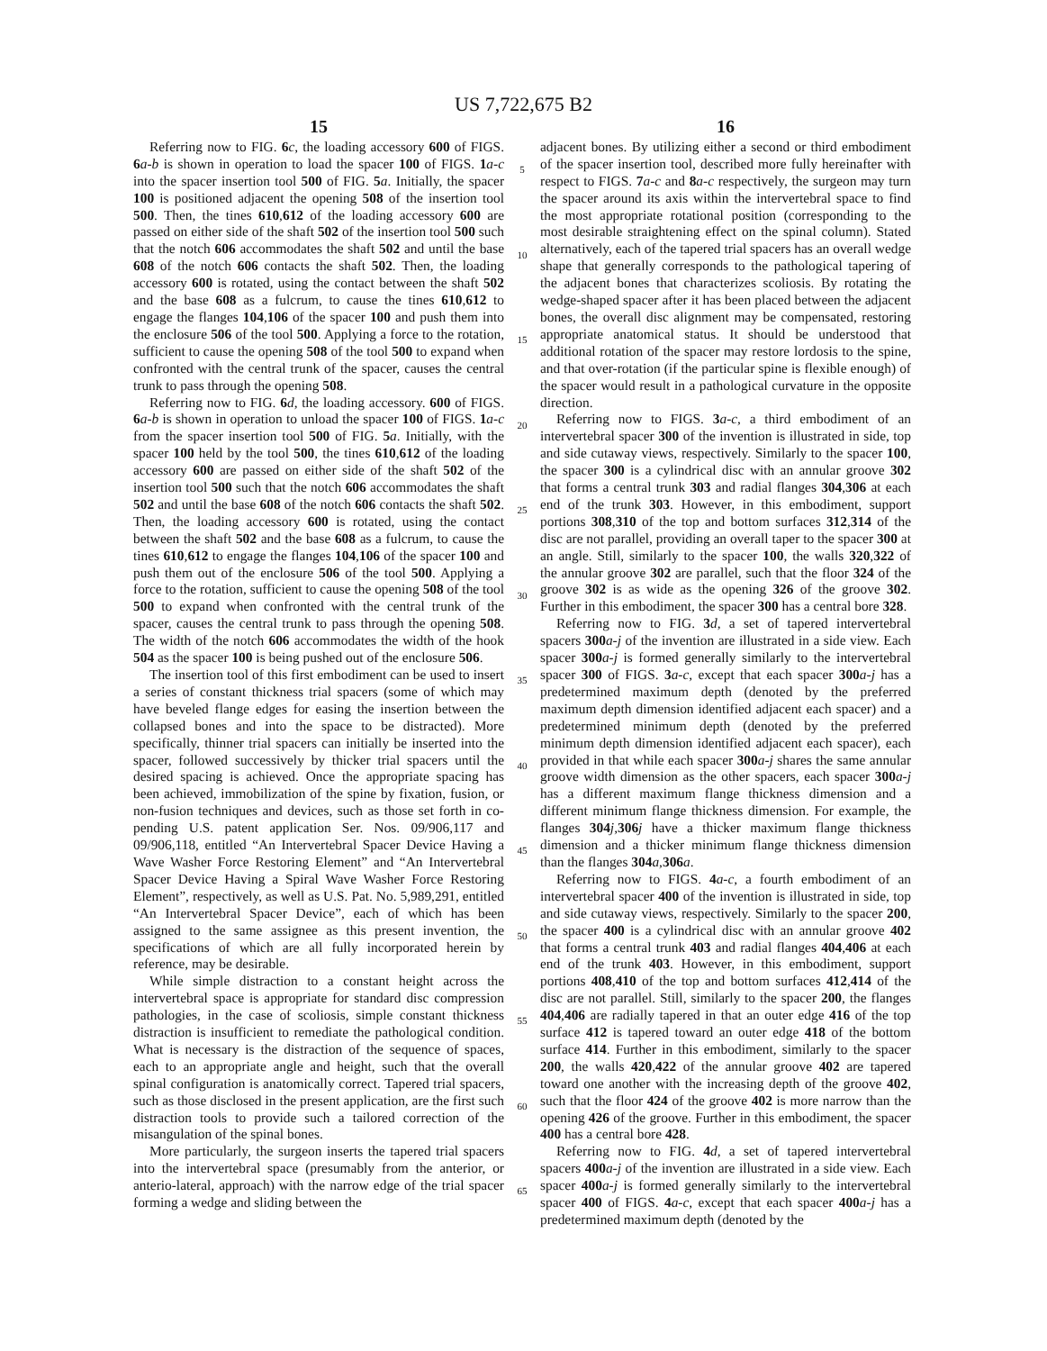US 7,722,675 B2
15
Referring now to FIG. 6 c, the loading accessory 600 of FIGS. 6 a-b is shown in operation to load the spacer 100 of FIGS. 1 a-c into the spacer insertion tool 500 of FIG. 5 a. Initially, the spacer 100 is positioned adjacent the opening 508 of the insertion tool 500. Then, the tines 610,612 of the loading accessory 600 are passed on either side of the shaft 502 of the insertion tool 500 such that the notch 606 accommodates the shaft 502 and until the base 608 of the notch 606 contacts the shaft 502. Then, the loading accessory 600 is rotated, using the contact between the shaft 502 and the base 608 as a fulcrum, to cause the tines 610,612 to engage the flanges 104,106 of the spacer 100 and push them into the enclosure 506 of the tool 500. Applying a force to the rotation, sufficient to cause the opening 508 of the tool 500 to expand when confronted with the central trunk of the spacer, causes the central trunk to pass through the opening 508.
Referring now to FIG. 6 d, the loading accessory. 600 of FIGS. 6 a-b is shown in operation to unload the spacer 100 of FIGS. 1 a-c from the spacer insertion tool 500 of FIG. 5 a. Initially, with the spacer 100 held by the tool 500, the tines 610,612 of the loading accessory 600 are passed on either side of the shaft 502 of the insertion tool 500 such that the notch 606 accommodates the shaft 502 and until the base 608 of the notch 606 contacts the shaft 502. Then, the loading accessory 600 is rotated, using the contact between the shaft 502 and the base 608 as a fulcrum, to cause the tines 610,612 to engage the flanges 104,106 of the spacer 100 and push them out of the enclosure 506 of the tool 500. Applying a force to the rotation, sufficient to cause the opening 508 of the tool 500 to expand when confronted with the central trunk of the spacer, causes the central trunk to pass through the opening 508. The width of the notch 606 accommodates the width of the hook 504 as the spacer 100 is being pushed out of the enclosure 506.
The insertion tool of this first embodiment can be used to insert a series of constant thickness trial spacers (some of which may have beveled flange edges for easing the insertion between the collapsed bones and into the space to be distracted). More specifically, thinner trial spacers can initially be inserted into the spacer, followed successively by thicker trial spacers until the desired spacing is achieved. Once the appropriate spacing has been achieved, immobilization of the spine by fixation, fusion, or non-fusion techniques and devices, such as those set forth in co-pending U.S. patent application Ser. Nos. 09/906,117 and 09/906,118, entitled “An Intervertebral Spacer Device Having a Wave Washer Force Restoring Element” and “An Intervertebral Spacer Device Having a Spiral Wave Washer Force Restoring Element”, respectively, as well as U.S. Pat. No. 5,989,291, entitled “An Intervertebral Spacer Device”, each of which has been assigned to the same assignee as this present invention, the specifications of which are all fully incorporated herein by reference, may be desirable.
While simple distraction to a constant height across the intervertebral space is appropriate for standard disc compression pathologies, in the case of scoliosis, simple constant thickness distraction is insufficient to remediate the pathological condition. What is necessary is the distraction of the sequence of spaces, each to an appropriate angle and height, such that the overall spinal configuration is anatomically correct. Tapered trial spacers, such as those disclosed in the present application, are the first such distraction tools to provide such a tailored correction of the misangulation of the spinal bones.
More particularly, the surgeon inserts the tapered trial spacers into the intervertebral space (presumably from the anterior, or anterio-lateral, approach) with the narrow edge of the trial spacer forming a wedge and sliding between the
5
10
15
20
25
30
35
40
45
50
55
60
65
16
adjacent bones. By utilizing either a second or third embodiment of the spacer insertion tool, described more fully hereinafter with respect to FIGS. 7 a-c and 8 a-c respectively, the surgeon may turn the spacer around its axis within the intervertebral space to find the most appropriate rotational position (corresponding to the most desirable straightening effect on the spinal column). Stated alternatively, each of the tapered trial spacers has an overall wedge shape that generally corresponds to the pathological tapering of the adjacent bones that characterizes scoliosis. By rotating the wedge-shaped spacer after it has been placed between the adjacent bones, the overall disc alignment may be compensated, restoring appropriate anatomical status. It should be understood that additional rotation of the spacer may restore lordosis to the spine, and that over-rotation (if the particular spine is flexible enough) of the spacer would result in a pathological curvature in the opposite direction.
Referring now to FIGS. 3 a-c, a third embodiment of an intervertebral spacer 300 of the invention is illustrated in side, top and side cutaway views, respectively. Similarly to the spacer 100, the spacer 300 is a cylindrical disc with an annular groove 302 that forms a central trunk 303 and radial flanges 304,306 at each end of the trunk 303. However, in this embodiment, support portions 308,310 of the top and bottom surfaces 312,314 of the disc are not parallel, providing an overall taper to the spacer 300 at an angle. Still, similarly to the spacer 100, the walls 320,322 of the annular groove 302 are parallel, such that the floor 324 of the groove 302 is as wide as the opening 326 of the groove 302. Further in this embodiment, the spacer 300 has a central bore 328.
Referring now to FIG. 3 d, a set of tapered intervertebral spacers 300 a-j of the invention are illustrated in a side view. Each spacer 300 a-j is formed generally similarly to the intervertebral spacer 300 of FIGS. 3 a-c, except that each spacer 300 a-j has a predetermined maximum depth (denoted by the preferred maximum depth dimension identified adjacent each spacer) and a predetermined minimum depth (denoted by the preferred minimum depth dimension identified adjacent each spacer), each provided in that while each spacer 300 a-j shares the same annular groove width dimension as the other spacers, each spacer 300 a-j has a different maximum flange thickness dimension and a different minimum flange thickness dimension. For example, the flanges 304 j,306 j have a thicker maximum flange thickness dimension and a thicker minimum flange thickness dimension than the flanges 304 a,306 a.
Referring now to FIGS. 4 a-c, a fourth embodiment of an intervertebral spacer 400 of the invention is illustrated in side, top and side cutaway views, respectively. Similarly to the spacer 200, the spacer 400 is a cylindrical disc with an annular groove 402 that forms a central trunk 403 and radial flanges 404,406 at each end of the trunk 403. However, in this embodiment, support portions 408,410 of the top and bottom surfaces 412,414 of the disc are not parallel. Still, similarly to the spacer 200, the flanges 404,406 are radially tapered in that an outer edge 416 of the top surface 412 is tapered toward an outer edge 418 of the bottom surface 414. Further in this embodiment, similarly to the spacer 200, the walls 420,422 of the annular groove 402 are tapered toward one another with the increasing depth of the groove 402, such that the floor 424 of the groove 402 is more narrow than the opening 426 of the groove. Further in this embodiment, the spacer 400 has a central bore 428.
Referring now to FIG. 4 d, a set of tapered intervertebral spacers 400 a-j of the invention are illustrated in a side view. Each spacer 400 a-j is formed generally similarly to the intervertebral spacer 400 of FIGS. 4 a-c, except that each spacer 400 a-j has a predetermined maximum depth (denoted by the